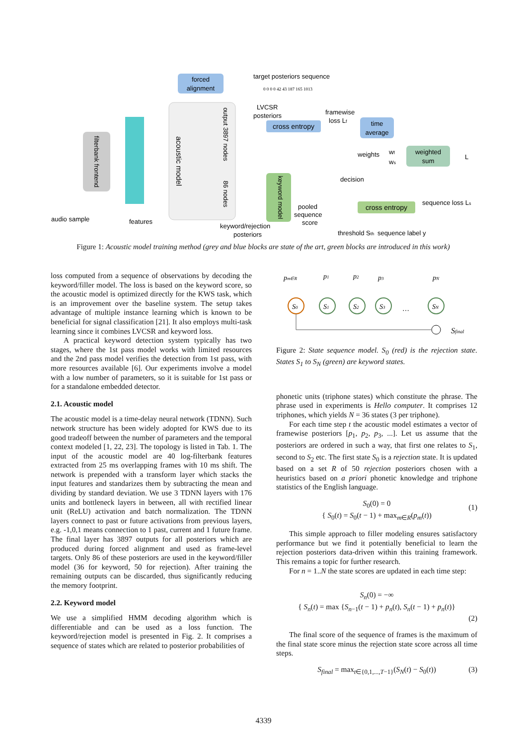forced
alignment
target posteriors sequence
0 0 0 0 42 43 187 165 1013
filterbank frontend
acoustic model
output 3897 nodes
86 nodes
LVCSR
posteriors
cross entropy
framewise
loss Lf
time
average
weights
wf
ws
weighted
sum
L
keyword model
pooled
sequence
score
decision
cross entropy
sequence loss Ls
audio sample
features
keyword/rejection
posteriors
threshold Sth
sequence label y
Figure 1: Acoustic model training method (grey and blue blocks are state of the art, green blocks are introduced in this work)
loss computed from a sequence of observations by decoding the keyword/filler model. The loss is based on the keyword score, so the acoustic model is optimized directly for the KWS task, which is an improvement over the baseline system. The setup takes advantage of multiple instance learning which is known to be beneficial for signal classification [21]. It also employs multi-task learning since it combines LVCSR and keyword loss.
A practical keyword detection system typically has two stages, where the 1st pass model works with limited resources and the 2nd pass model verifies the detection from 1st pass, with more resources available [6]. Our experiments involve a model with a low number of parameters, so it is suitable for 1st pass or for a standalone embedded detector.
2.1. Acoustic model
The acoustic model is a time-delay neural network (TDNN). Such network structure has been widely adopted for KWS due to its good tradeoff between the number of parameters and the temporal context modeled [1, 22, 23]. The topology is listed in Tab. 1. The input of the acoustic model are 40 log-filterbank features extracted from 25 ms overlapping frames with 10 ms shift. The network is prepended with a transform layer which stacks the input features and standarizes them by subtracting the mean and dividing by standard deviation. We use 3 TDNN layers with 176 units and bottleneck layers in between, all with rectified linear unit (ReLU) activation and batch normalization. The TDNN layers connect to past or future activations from previous layers, e.g. -1,0,1 means connection to 1 past, current and 1 future frame. The final layer has 3897 outputs for all posteriors which are produced during forced alignment and used as frame-level targets. Only 86 of these posteriors are used in the keyword/filler model (36 for keyword, 50 for rejection). After training the remaining outputs can be discarded, thus significantly reducing the memory footprint.
2.2. Keyword model
We use a simplified HMM decoding algorithm which is differentiable and can be used as a loss function. The keyword/rejection model is presented in Fig. 2. It comprises a sequence of states which are related to posterior probabilities of
pm∈R
p1
p2
p3
pN
S0
S1
S2
S3
…
SN
Sfinal
Figure 2: State sequence model. S<sub>0</sub> (red) is the rejection state. States S<sub>1</sub> to S<sub>N</sub> (green) are keyword states.
phonetic units (triphone states) which constitute the phrase. The phrase used in experiments is Hello computer. It comprises 12 triphones, which yields N = 36 states (3 per triphone).
For each time step t the acoustic model estimates a vector of framewise posteriors [p<sub>1</sub>, p<sub>2</sub>, p<sub>3</sub>, ...]. Let us assume that the posteriors are ordered in such a way, that first one relates to S<sub>1</sub>, second to S<sub>2</sub> etc. The first state S<sub>0</sub> is a rejection state. It is updated based on a set R of 50 rejection posteriors chosen with a heuristics based on a priori phonetic knowledge and triphone statistics of the English language.
S<sub>0</sub>(0) = 0
{ S<sub>0</sub>(t) = S<sub>0</sub>(t − 1) + max<sub>m∈R</sub>(p<sub>m</sub>(t))
(1)
This simple approach to filler modeling ensures satisfactory performance but we find it potentially beneficial to learn the rejection posteriors data-driven within this training framework. This remains a topic for further research.
For n = 1..N the state scores are updated in each time step:
S<sub>n</sub>(0) = −∞
{ S<sub>n</sub>(t) = max {S<sub>n−1</sub>(t − 1) + p<sub>n</sub>(t), S<sub>n</sub>(t − 1) + p<sub>n</sub>(t)}
(2)
The final score of the sequence of frames is the maximum of the final state score minus the rejection state score across all time steps.
S<sub>final</sub> = max<sub>t∈{0,1,...,T−1}</sub>(S<sub>N</sub>(t) − S<sub>0</sub>(t)) (3)
4339